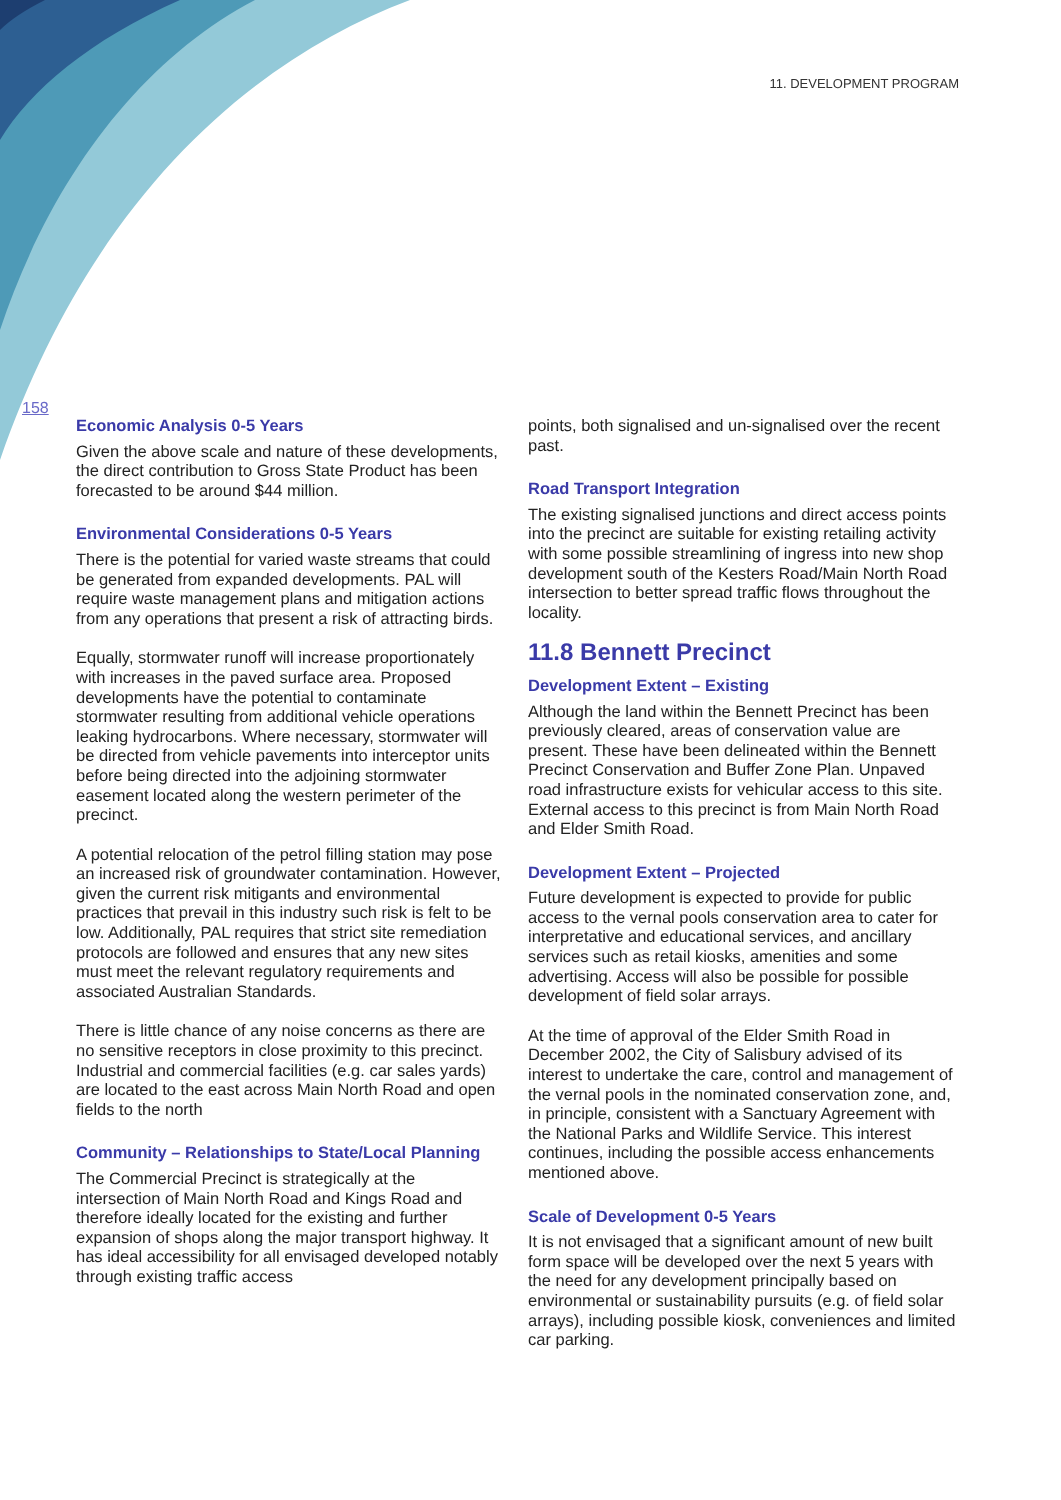11. DEVELOPMENT PROGRAM
158
Economic Analysis 0-5 Years
Given the above scale and nature of these developments, the direct contribution to Gross State Product has been forecasted to be around $44 million.
Environmental Considerations 0-5 Years
There is the potential for varied waste streams that could be generated from expanded developments. PAL will require waste management plans and mitigation actions from any operations that present a risk of attracting birds.
Equally, stormwater runoff will increase proportionately with increases in the paved surface area. Proposed developments have the potential to contaminate stormwater resulting from additional vehicle operations leaking hydrocarbons. Where necessary, stormwater will be directed from vehicle pavements into interceptor units before being directed into the adjoining stormwater easement located along the western perimeter of the precinct.
A potential relocation of the petrol filling station may pose an increased risk of groundwater contamination. However, given the current risk mitigants and environmental practices that prevail in this industry such risk is felt to be low. Additionally, PAL requires that strict site remediation protocols are followed and ensures that any new sites must meet the relevant regulatory requirements and associated Australian Standards.
There is little chance of any noise concerns as there are no sensitive receptors in close proximity to this precinct. Industrial and commercial facilities (e.g. car sales yards) are located to the east across Main North Road and open fields to the north
Community – Relationships to State/Local Planning
The Commercial Precinct is strategically at the intersection of Main North Road and Kings Road and therefore ideally located for the existing and further expansion of shops along the major transport highway. It has ideal accessibility for all envisaged developed notably through existing traffic access
points, both signalised and un-signalised over the recent past.
Road Transport Integration
The existing signalised junctions and direct access points into the precinct are suitable for existing retailing activity with some possible streamlining of ingress into new shop development south of the Kesters Road/Main North Road intersection to better spread traffic flows throughout the locality.
11.8 Bennett Precinct
Development Extent – Existing
Although the land within the Bennett Precinct has been previously cleared, areas of conservation value are present. These have been delineated within the Bennett Precinct Conservation and Buffer Zone Plan. Unpaved road infrastructure exists for vehicular access to this site. External access to this precinct is from Main North Road and Elder Smith Road.
Development Extent – Projected
Future development is expected to provide for public access to the vernal pools conservation area to cater for interpretative and educational services, and ancillary services such as retail kiosks, amenities and some advertising. Access will also be possible for possible development of field solar arrays.
At the time of approval of the Elder Smith Road in December 2002, the City of Salisbury advised of its interest to undertake the care, control and management of the vernal pools in the nominated conservation zone, and, in principle, consistent with a Sanctuary Agreement with the National Parks and Wildlife Service. This interest continues, including the possible access enhancements mentioned above.
Scale of Development 0-5 Years
It is not envisaged that a significant amount of new built form space will be developed over the next 5 years with the need for any development principally based on environmental or sustainability pursuits (e.g. of field solar arrays), including possible kiosk, conveniences and limited car parking.